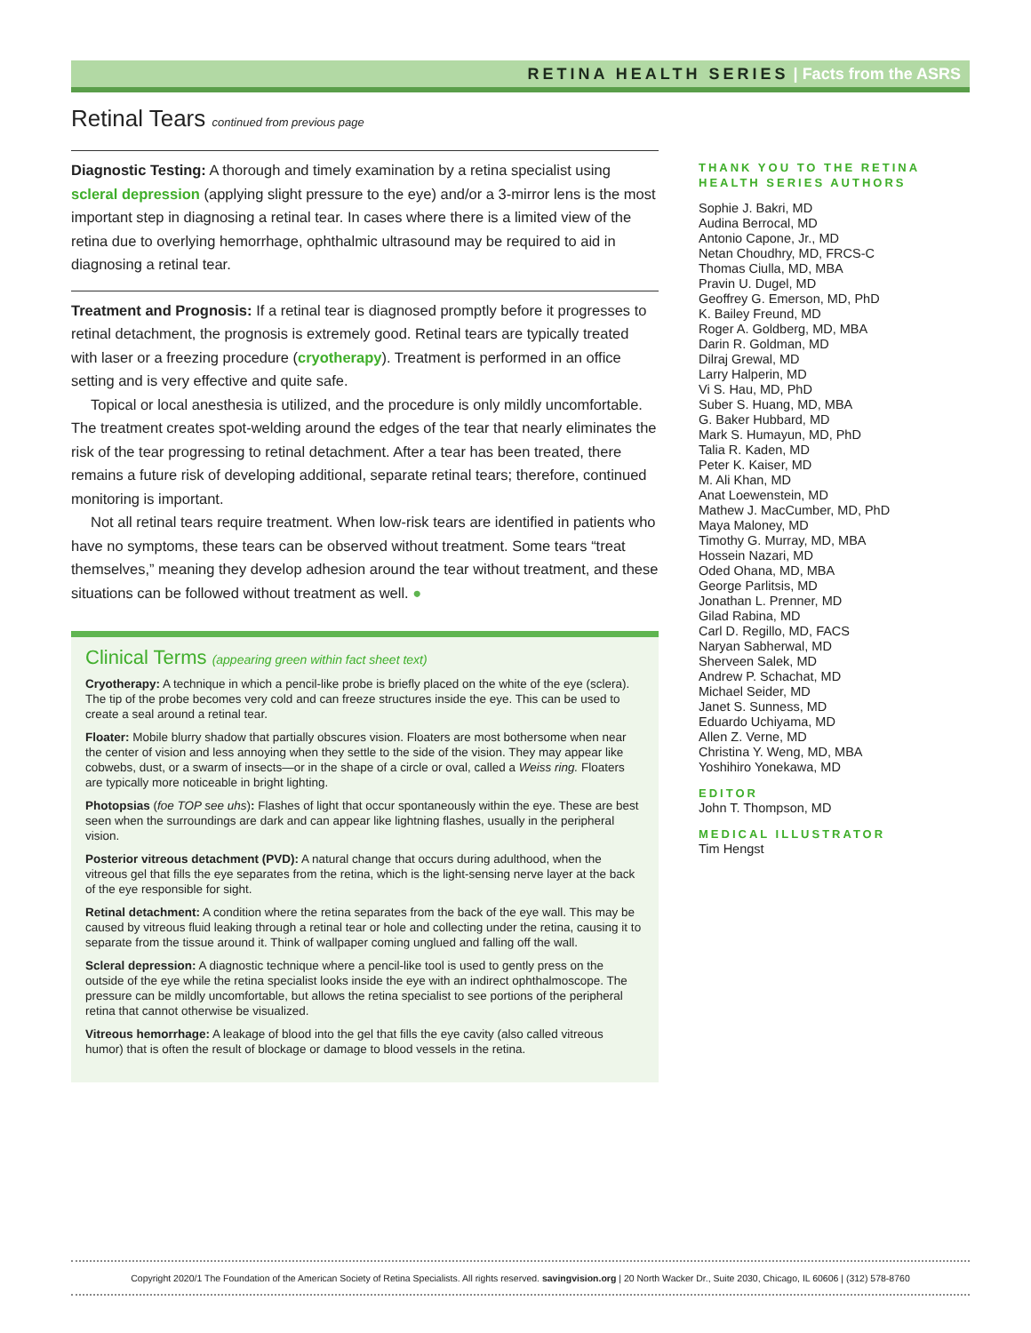RETINA HEALTH SERIES | Facts from the ASRS
Retinal Tears continued from previous page
Diagnostic Testing: A thorough and timely examination by a retina specialist using scleral depression (applying slight pressure to the eye) and/or a 3-mirror lens is the most important step in diagnosing a retinal tear. In cases where there is a limited view of the retina due to overlying hemorrhage, ophthalmic ultrasound may be required to aid in diagnosing a retinal tear.
Treatment and Prognosis: If a retinal tear is diagnosed promptly before it progresses to retinal detachment, the prognosis is extremely good. Retinal tears are typically treated with laser or a freezing procedure (cryotherapy). Treatment is performed in an office setting and is very effective and quite safe.
Topical or local anesthesia is utilized, and the procedure is only mildly uncomfortable. The treatment creates spot-welding around the edges of the tear that nearly eliminates the risk of the tear progressing to retinal detachment. After a tear has been treated, there remains a future risk of developing additional, separate retinal tears; therefore, continued monitoring is important.
Not all retinal tears require treatment. When low-risk tears are identified in patients who have no symptoms, these tears can be observed without treatment. Some tears “treat themselves,” meaning they develop adhesion around the tear without treatment, and these situations can be followed without treatment as well. ●
Clinical Terms (appearing green within fact sheet text)
Cryotherapy: A technique in which a pencil-like probe is briefly placed on the white of the eye (sclera). The tip of the probe becomes very cold and can freeze structures inside the eye. This can be used to create a seal around a retinal tear.
Floater: Mobile blurry shadow that partially obscures vision. Floaters are most bothersome when near the center of vision and less annoying when they settle to the side of the vision. They may appear like cobwebs, dust, or a swarm of insects—or in the shape of a circle or oval, called a Weiss ring. Floaters are typically more noticeable in bright lighting.
Photopsias (foe TOP see uhs): Flashes of light that occur spontaneously within the eye. These are best seen when the surroundings are dark and can appear like lightning flashes, usually in the peripheral vision.
Posterior vitreous detachment (PVD): A natural change that occurs during adulthood, when the vitreous gel that fills the eye separates from the retina, which is the light-sensing nerve layer at the back of the eye responsible for sight.
Retinal detachment: A condition where the retina separates from the back of the eye wall. This may be caused by vitreous fluid leaking through a retinal tear or hole and collecting under the retina, causing it to separate from the tissue around it. Think of wallpaper coming unglued and falling off the wall.
Scleral depression: A diagnostic technique where a pencil-like tool is used to gently press on the outside of the eye while the retina specialist looks inside the eye with an indirect ophthalmoscope. The pressure can be mildly uncomfortable, but allows the retina specialist to see portions of the peripheral retina that cannot otherwise be visualized.
Vitreous hemorrhage: A leakage of blood into the gel that fills the eye cavity (also called vitreous humor) that is often the result of blockage or damage to blood vessels in the retina.
THANK YOU TO THE RETINA HEALTH SERIES AUTHORS
Sophie J. Bakri, MD
Audina Berrocal, MD
Antonio Capone, Jr., MD
Netan Choudhry, MD, FRCS-C
Thomas Ciulla, MD, MBA
Pravin U. Dugel, MD
Geoffrey G. Emerson, MD, PhD
K. Bailey Freund, MD
Roger A. Goldberg, MD, MBA
Darin R. Goldman, MD
Dilraj Grewal, MD
Larry Halperin, MD
Vi S. Hau, MD, PhD
Suber S. Huang, MD, MBA
G. Baker Hubbard, MD
Mark S. Humayun, MD, PhD
Talia R. Kaden, MD
Peter K. Kaiser, MD
M. Ali Khan, MD
Anat Loewenstein, MD
Mathew J. MacCumber, MD, PhD
Maya Maloney, MD
Timothy G. Murray, MD, MBA
Hossein Nazari, MD
Oded Ohana, MD, MBA
George Parlitsis, MD
Jonathan L. Prenner, MD
Gilad Rabina, MD
Carl D. Regillo, MD, FACS
Naryan Sabherwal, MD
Sherveen Salek, MD
Andrew P. Schachat, MD
Michael Seider, MD
Janet S. Sunness, MD
Eduardo Uchiyama, MD
Allen Z. Verne, MD
Christina Y. Weng, MD, MBA
Yoshihiro Yonekawa, MD
EDITOR
John T. Thompson, MD
MEDICAL ILLUSTRATOR
Tim Hengst
Copyright 2020/1 The Foundation of the American Society of Retina Specialists. All rights reserved. savingvision.org | 20 North Wacker Dr., Suite 2030, Chicago, IL 60606 | (312) 578-8760